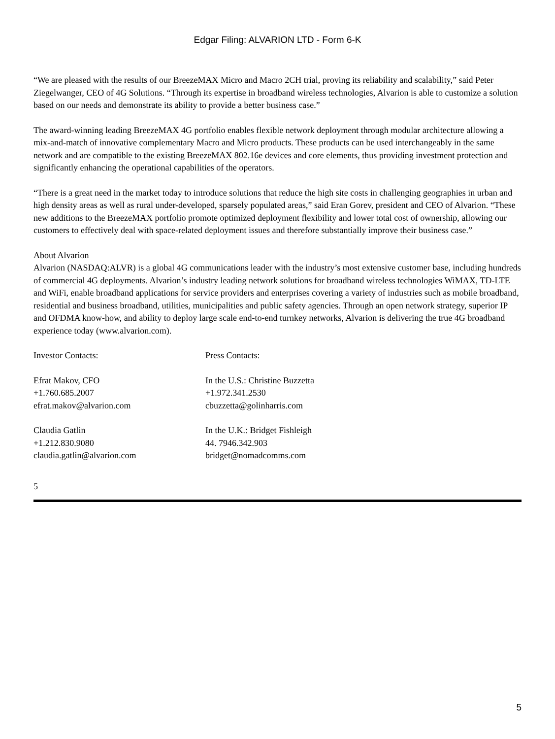Edgar Filing: ALVARION LTD - Form 6-K
“We are pleased with the results of our BreezeMAX Micro and Macro 2CH trial, proving its reliability and scalability,” said Peter Ziegelwanger, CEO of 4G Solutions. “Through its expertise in broadband wireless technologies, Alvarion is able to customize a solution based on our needs and demonstrate its ability to provide a better business case.”
The award-winning leading BreezeMAX 4G portfolio enables flexible network deployment through modular architecture allowing a mix-and-match of innovative complementary Macro and Micro products. These products can be used interchangeably in the same network and are compatible to the existing BreezeMAX 802.16e devices and core elements, thus providing investment protection and significantly enhancing the operational capabilities of the operators.
“There is a great need in the market today to introduce solutions that reduce the high site costs in challenging geographies in urban and high density areas as well as rural under-developed, sparsely populated areas,” said Eran Gorev, president and CEO of Alvarion. “These new additions to the BreezeMAX portfolio promote optimized deployment flexibility and lower total cost of ownership, allowing our customers to effectively deal with space-related deployment issues and therefore substantially improve their business case.”
About Alvarion
Alvarion (NASDAQ:ALVR) is a global 4G communications leader with the industry’s most extensive customer base, including hundreds of commercial 4G deployments. Alvarion’s industry leading network solutions for broadband wireless technologies WiMAX, TD-LTE and WiFi, enable broadband applications for service providers and enterprises covering a variety of industries such as mobile broadband, residential and business broadband, utilities, municipalities and public safety agencies. Through an open network strategy, superior IP and OFDMA know-how, and ability to deploy large scale end-to-end turnkey networks, Alvarion is delivering the true 4G broadband experience today (www.alvarion.com).
Investor Contacts:
Efrat Makov, CFO
+1.760.685.2007
efrat.makov@alvarion.com
Claudia Gatlin
+1.212.830.9080
claudia.gatlin@alvarion.com
Press Contacts:
In the U.S.: Christine Buzzetta
+1.972.341.2530
cbuzzetta@golinharris.com
In the U.K.: Bridget Fishleigh
44. 7946.342.903
bridget@nomadcomms.com
5
5